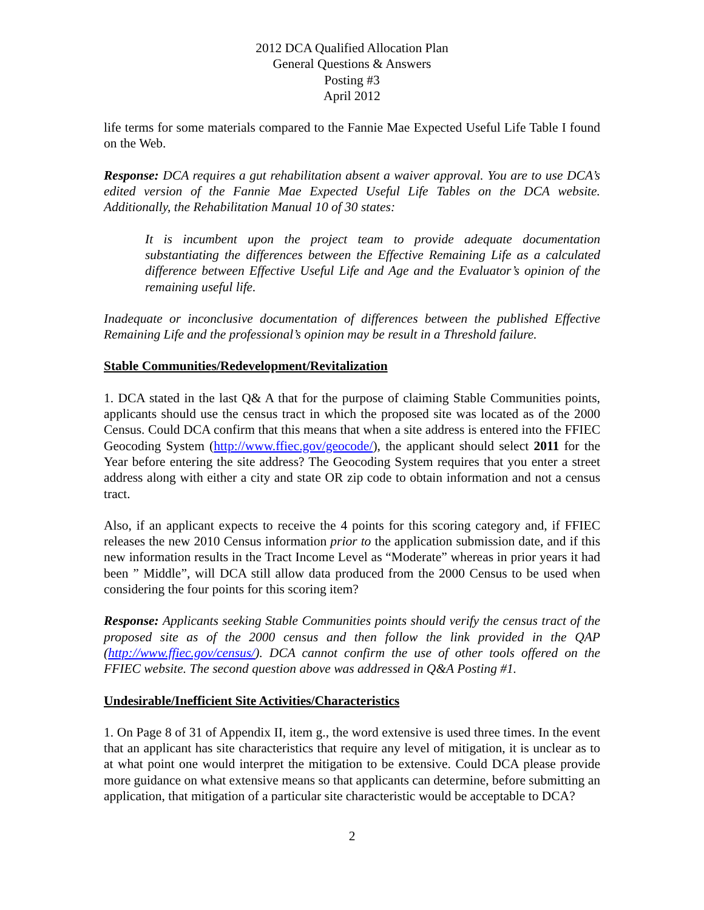2012 DCA Qualified Allocation Plan
General Questions & Answers
Posting #3
April 2012
life terms for some materials compared to the Fannie Mae Expected Useful Life Table I found on the Web.
Response: DCA requires a gut rehabilitation absent a waiver approval. You are to use DCA’s edited version of the Fannie Mae Expected Useful Life Tables on the DCA website. Additionally, the Rehabilitation Manual 10 of 30 states:
It is incumbent upon the project team to provide adequate documentation substantiating the differences between the Effective Remaining Life as a calculated difference between Effective Useful Life and Age and the Evaluator’s opinion of the remaining useful life.
Inadequate or inconclusive documentation of differences between the published Effective Remaining Life and the professional’s opinion may be result in a Threshold failure.
Stable Communities/Redevelopment/Revitalization
1. DCA stated in the last Q& A that for the purpose of claiming Stable Communities points, applicants should use the census tract in which the proposed site was located as of the 2000 Census. Could DCA confirm that this means that when a site address is entered into the FFIEC Geocoding System (http://www.ffiec.gov/geocode/), the applicant should select 2011 for the Year before entering the site address? The Geocoding System requires that you enter a street address along with either a city and state OR zip code to obtain information and not a census tract.
Also, if an applicant expects to receive the 4 points for this scoring category and, if FFIEC releases the new 2010 Census information prior to the application submission date, and if this new information results in the Tract Income Level as “Moderate” whereas in prior years it had been ” Middle”, will DCA still allow data produced from the 2000 Census to be used when considering the four points for this scoring item?
Response: Applicants seeking Stable Communities points should verify the census tract of the proposed site as of the 2000 census and then follow the link provided in the QAP (http://www.ffiec.gov/census/). DCA cannot confirm the use of other tools offered on the FFIEC website. The second question above was addressed in Q&A Posting #1.
Undesirable/Inefficient Site Activities/Characteristics
1. On Page 8 of 31 of Appendix II, item g., the word extensive is used three times. In the event that an applicant has site characteristics that require any level of mitigation, it is unclear as to at what point one would interpret the mitigation to be extensive. Could DCA please provide more guidance on what extensive means so that applicants can determine, before submitting an application, that mitigation of a particular site characteristic would be acceptable to DCA?
2